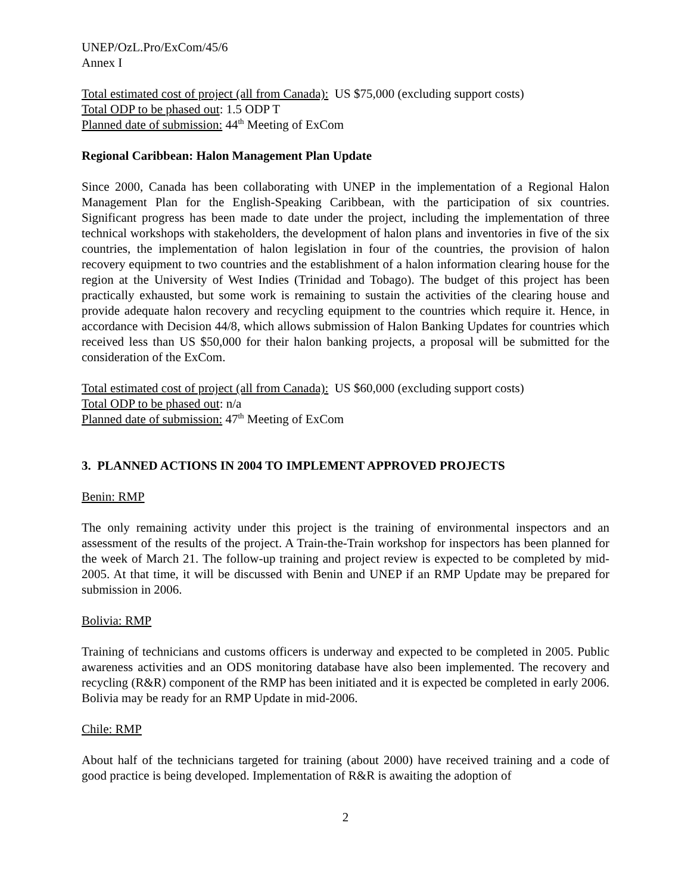UNEP/OzL.Pro/ExCom/45/6
Annex I
Total estimated cost of project (all from Canada): US $75,000 (excluding support costs)
Total ODP to be phased out: 1.5 ODP T
Planned date of submission: 44<sup>th</sup> Meeting of ExCom
Regional Caribbean: Halon Management Plan Update
Since 2000, Canada has been collaborating with UNEP in the implementation of a Regional Halon Management Plan for the English-Speaking Caribbean, with the participation of six countries. Significant progress has been made to date under the project, including the implementation of three technical workshops with stakeholders, the development of halon plans and inventories in five of the six countries, the implementation of halon legislation in four of the countries, the provision of halon recovery equipment to two countries and the establishment of a halon information clearing house for the region at the University of West Indies (Trinidad and Tobago). The budget of this project has been practically exhausted, but some work is remaining to sustain the activities of the clearing house and provide adequate halon recovery and recycling equipment to the countries which require it. Hence, in accordance with Decision 44/8, which allows submission of Halon Banking Updates for countries which received less than US $50,000 for their halon banking projects, a proposal will be submitted for the consideration of the ExCom.
Total estimated cost of project (all from Canada): US $60,000 (excluding support costs)
Total ODP to be phased out: n/a
Planned date of submission: 47<sup>th</sup> Meeting of ExCom
3. PLANNED ACTIONS IN 2004 TO IMPLEMENT APPROVED PROJECTS
Benin: RMP
The only remaining activity under this project is the training of environmental inspectors and an assessment of the results of the project. A Train-the-Train workshop for inspectors has been planned for the week of March 21. The follow-up training and project review is expected to be completed by mid-2005. At that time, it will be discussed with Benin and UNEP if an RMP Update may be prepared for submission in 2006.
Bolivia: RMP
Training of technicians and customs officers is underway and expected to be completed in 2005. Public awareness activities and an ODS monitoring database have also been implemented. The recovery and recycling (R&R) component of the RMP has been initiated and it is expected be completed in early 2006. Bolivia may be ready for an RMP Update in mid-2006.
Chile: RMP
About half of the technicians targeted for training (about 2000) have received training and a code of good practice is being developed. Implementation of R&R is awaiting the adoption of
2